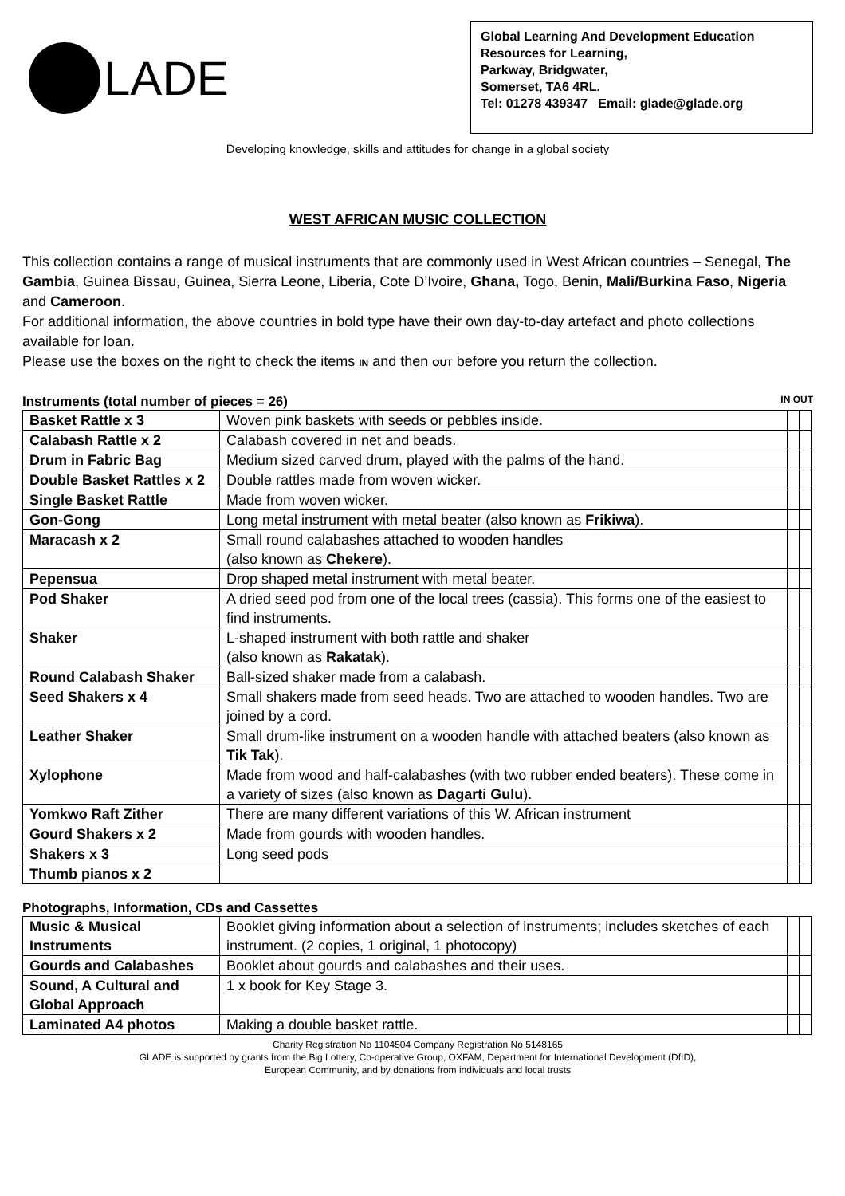LADE
Global Learning And Development Education
Resources for Learning,
Parkway, Bridgwater,
Somerset, TA6 4RL.
Tel: 01278 439347 Email: glade@glade.org
Developing knowledge, skills and attitudes for change in a global society
WEST AFRICAN MUSIC COLLECTION
This collection contains a range of musical instruments that are commonly used in West African countries – Senegal, The Gambia, Guinea Bissau, Guinea, Sierra Leone, Liberia, Cote D’Ivoire, Ghana, Togo, Benin, Mali/Burkina Faso, Nigeria and Cameroon.
For additional information, the above countries in bold type have their own day-to-day artefact and photo collections available for loan.
Please use the boxes on the right to check the items IN and then OUT before you return the collection.
Instruments (total number of pieces = 26) IN OUT
| Basket Rattle x 3 | Woven pink baskets with seeds or pebbles inside. | | |
| Calabash Rattle x 2 | Calabash covered in net and beads. | | |
| Drum in Fabric Bag | Medium sized carved drum, played with the palms of the hand. | | |
| Double Basket Rattles x 2 | Double rattles made from woven wicker. | | |
| Single Basket Rattle | Made from woven wicker. | | |
| Gon-Gong | Long metal instrument with metal beater (also known as Frikiwa ). | | |
| Maracash x 2 | Small round calabashes attached to wooden handles (also known as Chekere ). | | |
| Pepensua | Drop shaped metal instrument with metal beater. | | |
| Pod Shaker | A dried seed pod from one of the local trees (cassia). This forms one of the easiest to find instruments. | | |
| Shaker | L-shaped instrument with both rattle and shaker (also known as Rakatak ). | | |
| Round Calabash Shaker | Ball-sized shaker made from a calabash. | | |
| Seed Shakers x 4 | Small shakers made from seed heads. Two are attached to wooden handles. Two are joined by a cord. | | |
| Leather Shaker | Small drum-like instrument on a wooden handle with attached beaters (also known as Tik Tak ). | | |
| Xylophone | Made from wood and half-calabashes (with two rubber ended beaters). These come in a variety of sizes (also known as Dagarti Gulu ). | | |
| Yomkwo Raft Zither | There are many different variations of this W. African instrument | | |
| Gourd Shakers x 2 | Made from gourds with wooden handles. | | |
| Shakers x 3 | Long seed pods | | |
| Thumb pianos x 2 | | | |
Photographs, Information, CDs and Cassettes
| Music & Musical Instruments | Booklet giving information about a selection of instruments; includes sketches of each instrument. (2 copies, 1 original, 1 photocopy) | | |
| Gourds and Calabashes | Booklet about gourds and calabashes and their uses. | | |
| Sound, A Cultural and Global Approach | 1 x book for Key Stage 3. | | |
| Laminated A4 photos | Making a double basket rattle. | | |
Charity Registration No 1104504 Company Registration No 5148165
GLADE is supported by grants from the Big Lottery, Co-operative Group, OXFAM, Department for International Development (DfID),
European Community, and by donations from individuals and local trusts